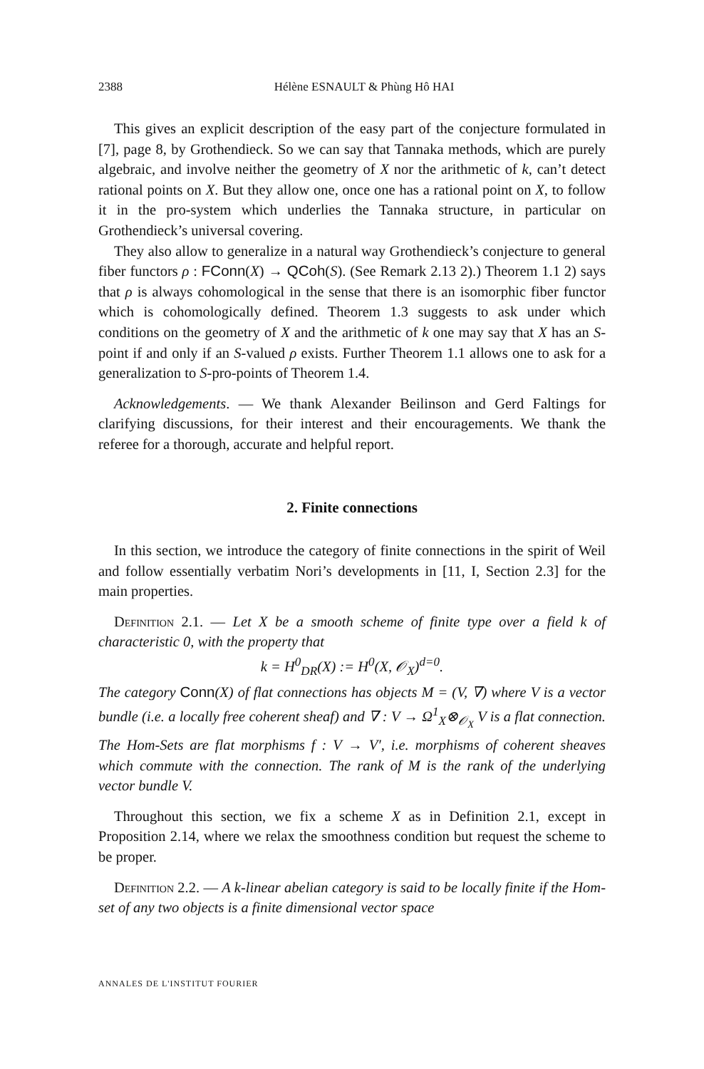2388 Hélène ESNAULT & Phùng Hô HAI
This gives an explicit description of the easy part of the conjecture formulated in [7], page 8, by Grothendieck. So we can say that Tannaka methods, which are purely algebraic, and involve neither the geometry of X nor the arithmetic of k, can’t detect rational points on X. But they allow one, once one has a rational point on X, to follow it in the pro-system which underlies the Tannaka structure, in particular on Grothendieck’s universal covering.
They also allow to generalize in a natural way Grothendieck’s conjecture to general fiber functors ρ : FConn(X) → QCoh(S). (See Remark 2.13 2).) Theorem 1.1 2) says that ρ is always cohomological in the sense that there is an isomorphic fiber functor which is cohomologically defined. Theorem 1.3 suggests to ask under which conditions on the geometry of X and the arithmetic of k one may say that X has an S-point if and only if an S-valued ρ exists. Further Theorem 1.1 allows one to ask for a generalization to S-pro-points of Theorem 1.4.
Acknowledgements. — We thank Alexander Beilinson and Gerd Faltings for clarifying discussions, for their interest and their encouragements. We thank the referee for a thorough, accurate and helpful report.
2. Finite connections
In this section, we introduce the category of finite connections in the spirit of Weil and follow essentially verbatim Nori’s developments in [11, I, Section 2.3] for the main properties.
Definition 2.1. — Let X be a smooth scheme of finite type over a field k of characteristic 0, with the property that
k = H<sup>0</sup><sub>DR</sub>(X) := H<sup>0</sup>(X, 𝒪<sub>X</sub>)<sup>d=0</sup>.
The category Conn(X) of flat connections has objects M = (V, ∇) where V is a vector bundle (i.e. a locally free coherent sheaf) and ∇ : V → Ω<sup>1</sup><sub>X</sub>⊗<sub>𝒪<sub>X</sub></sub> V is a flat connection. The Hom-Sets are flat morphisms f : V → V′, i.e. morphisms of coherent sheaves which commute with the connection. The rank of M is the rank of the underlying vector bundle V.
Throughout this section, we fix a scheme X as in Definition 2.1, except in Proposition 2.14, where we relax the smoothness condition but request the scheme to be proper.
Definition 2.2. — A k-linear abelian category is said to be locally finite if the Hom-set of any two objects is a finite dimensional vector space
ANNALES DE L'INSTITUT FOURIER